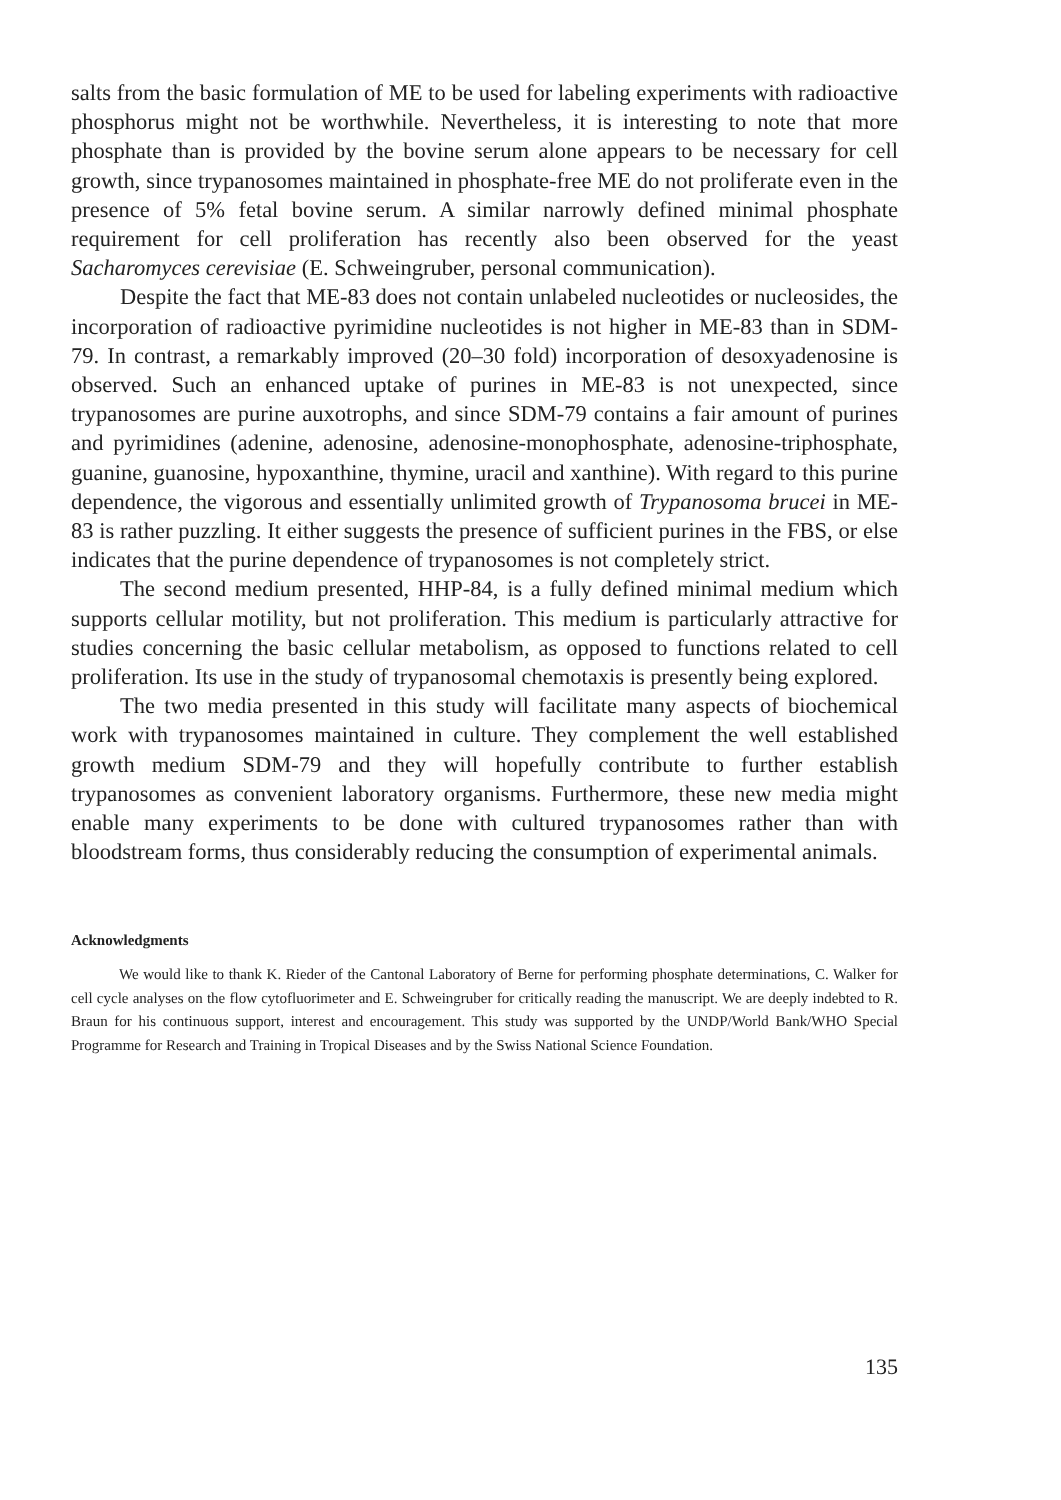salts from the basic formulation of ME to be used for labeling experiments with radioactive phosphorus might not be worthwhile. Nevertheless, it is interesting to note that more phosphate than is provided by the bovine serum alone appears to be necessary for cell growth, since trypanosomes maintained in phosphate-free ME do not proliferate even in the presence of 5% fetal bovine serum. A similar narrowly defined minimal phosphate requirement for cell proliferation has recently also been observed for the yeast Sacharomyces cerevisiae (E. Schweingruber, personal communication).
Despite the fact that ME-83 does not contain unlabeled nucleotides or nucleosides, the incorporation of radioactive pyrimidine nucleotides is not higher in ME-83 than in SDM-79. In contrast, a remarkably improved (20–30 fold) incorporation of desoxyadenosine is observed. Such an enhanced uptake of purines in ME-83 is not unexpected, since trypanosomes are purine auxotrophs, and since SDM-79 contains a fair amount of purines and pyrimidines (adenine, adenosine, adenosine-monophosphate, adenosine-triphosphate, guanine, guanosine, hypoxanthine, thymine, uracil and xanthine). With regard to this purine dependence, the vigorous and essentially unlimited growth of Trypanosoma brucei in ME-83 is rather puzzling. It either suggests the presence of sufficient purines in the FBS, or else indicates that the purine dependence of trypanosomes is not completely strict.
The second medium presented, HHP-84, is a fully defined minimal medium which supports cellular motility, but not proliferation. This medium is particularly attractive for studies concerning the basic cellular metabolism, as opposed to functions related to cell proliferation. Its use in the study of trypanosomal chemotaxis is presently being explored.
The two media presented in this study will facilitate many aspects of biochemical work with trypanosomes maintained in culture. They complement the well established growth medium SDM-79 and they will hopefully contribute to further establish trypanosomes as convenient laboratory organisms. Furthermore, these new media might enable many experiments to be done with cultured trypanosomes rather than with bloodstream forms, thus considerably reducing the consumption of experimental animals.
Acknowledgments
We would like to thank K. Rieder of the Cantonal Laboratory of Berne for performing phosphate determinations, C. Walker for cell cycle analyses on the flow cytofluorimeter and E. Schweingruber for critically reading the manuscript. We are deeply indebted to R. Braun for his continuous support, interest and encouragement. This study was supported by the UNDP/World Bank/WHO Special Programme for Research and Training in Tropical Diseases and by the Swiss National Science Foundation.
135